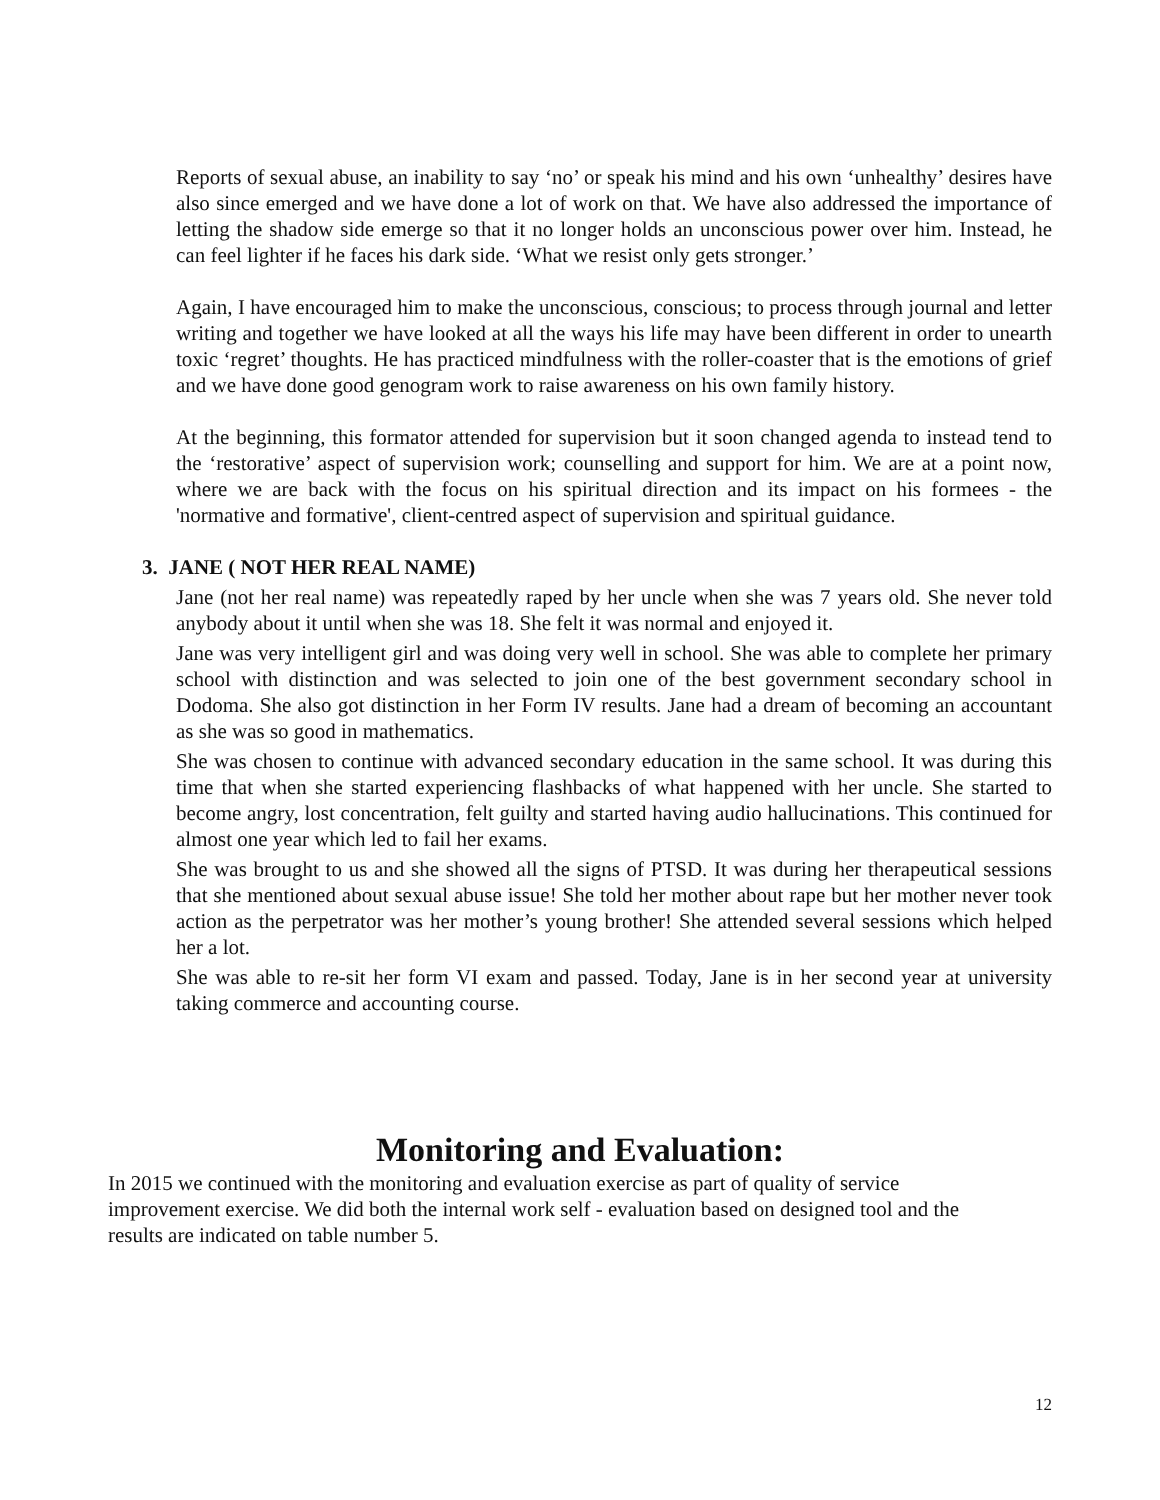Reports of sexual abuse, an inability to say ‘no’ or speak his mind and his own ‘unhealthy’ desires have also since emerged and we have done a lot of work on that. We have also addressed the importance of letting the shadow side emerge so that it no longer holds an unconscious power over him. Instead, he can feel lighter if he faces his dark side. ‘What we resist only gets stronger.’
Again, I have encouraged him to make the unconscious, conscious; to process through journal and letter writing and together we have looked at all the ways his life may have been different in order to unearth toxic ‘regret’ thoughts. He has practiced mindfulness with the roller-coaster that is the emotions of grief and we have done good genogram work to raise awareness on his own family history.
At the beginning, this formator attended for supervision but it soon changed agenda to instead tend to the ‘restorative’ aspect of supervision work; counselling and support for him. We are at a point now, where we are back with the focus on his spiritual direction and its impact on his formees - the 'normative and formative', client-centred aspect of supervision and spiritual guidance.
3. JANE ( NOT HER REAL NAME)
Jane (not her real name) was repeatedly raped by her uncle when she was 7 years old. She never told anybody about it until when she was 18. She felt it was normal and enjoyed it.
Jane was very intelligent girl and was doing very well in school. She was able to complete her primary school with distinction and was selected to join one of the best government secondary school in Dodoma. She also got distinction in her Form IV results. Jane had a dream of becoming an accountant as she was so good in mathematics.
She was chosen to continue with advanced secondary education in the same school. It was during this time that when she started experiencing flashbacks of what happened with her uncle. She started to become angry, lost concentration, felt guilty and started having audio hallucinations. This continued for almost one year which led to fail her exams.
She was brought to us and she showed all the signs of PTSD. It was during her therapeutical sessions that she mentioned about sexual abuse issue! She told her mother about rape but her mother never took action as the perpetrator was her mother’s young brother! She attended several sessions which helped her a lot.
She was able to re-sit her form VI exam and passed. Today, Jane is in her second year at university taking commerce and accounting course.
Monitoring and Evaluation:
In 2015 we continued with the monitoring and evaluation exercise as part of quality of service improvement exercise. We did both the internal work self - evaluation based on designed tool and the results are indicated on table number 5.
12